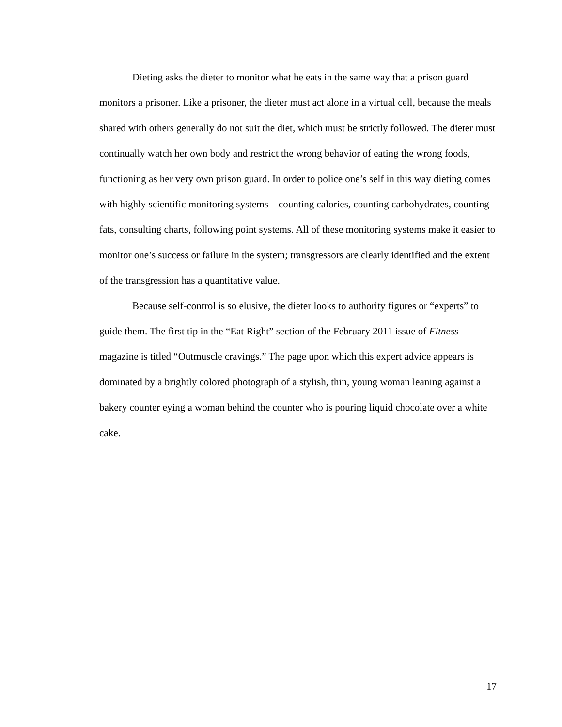Dieting asks the dieter to monitor what he eats in the same way that a prison guard monitors a prisoner. Like a prisoner, the dieter must act alone in a virtual cell, because the meals shared with others generally do not suit the diet, which must be strictly followed. The dieter must continually watch her own body and restrict the wrong behavior of eating the wrong foods, functioning as her very own prison guard. In order to police one’s self in this way dieting comes with highly scientific monitoring systems—counting calories, counting carbohydrates, counting fats, consulting charts, following point systems. All of these monitoring systems make it easier to monitor one’s success or failure in the system; transgressors are clearly identified and the extent of the transgression has a quantitative value.
Because self-control is so elusive, the dieter looks to authority figures or “experts” to guide them. The first tip in the “Eat Right” section of the February 2011 issue of Fitness magazine is titled “Outmuscle cravings.” The page upon which this expert advice appears is dominated by a brightly colored photograph of a stylish, thin, young woman leaning against a bakery counter eying a woman behind the counter who is pouring liquid chocolate over a white cake.
17